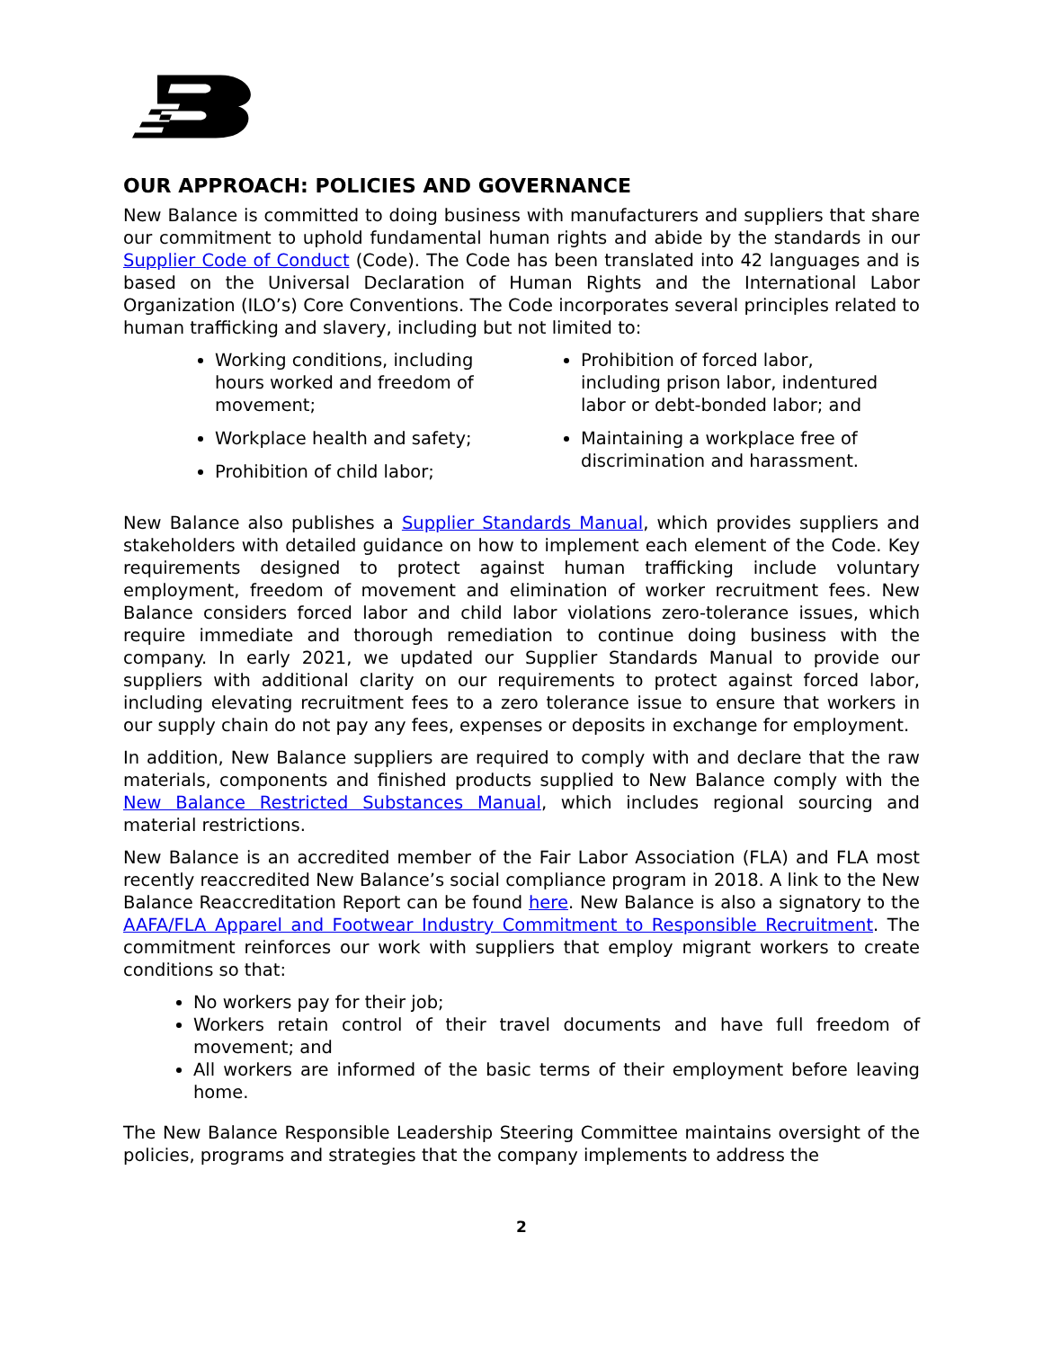OUR APPROACH: POLICIES AND GOVERNANCE
New Balance is committed to doing business with manufacturers and suppliers that share our commitment to uphold fundamental human rights and abide by the standards in our Supplier Code of Conduct (Code). The Code has been translated into 42 languages and is based on the Universal Declaration of Human Rights and the International Labor Organization (ILO’s) Core Conventions. The Code incorporates several principles related to human trafficking and slavery, including but not limited to:
Working conditions, including hours worked and freedom of movement;
Workplace health and safety;
Prohibition of child labor;
Prohibition of forced labor, including prison labor, indentured labor or debt-bonded labor; and
Maintaining a workplace free of discrimination and harassment.
New Balance also publishes a Supplier Standards Manual, which provides suppliers and stakeholders with detailed guidance on how to implement each element of the Code. Key requirements designed to protect against human trafficking include voluntary employment, freedom of movement and elimination of worker recruitment fees. New Balance considers forced labor and child labor violations zero-tolerance issues, which require immediate and thorough remediation to continue doing business with the company. In early 2021, we updated our Supplier Standards Manual to provide our suppliers with additional clarity on our requirements to protect against forced labor, including elevating recruitment fees to a zero tolerance issue to ensure that workers in our supply chain do not pay any fees, expenses or deposits in exchange for employment.
In addition, New Balance suppliers are required to comply with and declare that the raw materials, components and finished products supplied to New Balance comply with the New Balance Restricted Substances Manual, which includes regional sourcing and material restrictions.
New Balance is an accredited member of the Fair Labor Association (FLA) and FLA most recently reaccredited New Balance’s social compliance program in 2018. A link to the New Balance Reaccreditation Report can be found here. New Balance is also a signatory to the AAFA/FLA Apparel and Footwear Industry Commitment to Responsible Recruitment. The commitment reinforces our work with suppliers that employ migrant workers to create conditions so that:
No workers pay for their job;
Workers retain control of their travel documents and have full freedom of movement; and
All workers are informed of the basic terms of their employment before leaving home.
The New Balance Responsible Leadership Steering Committee maintains oversight of the policies, programs and strategies that the company implements to address the
2